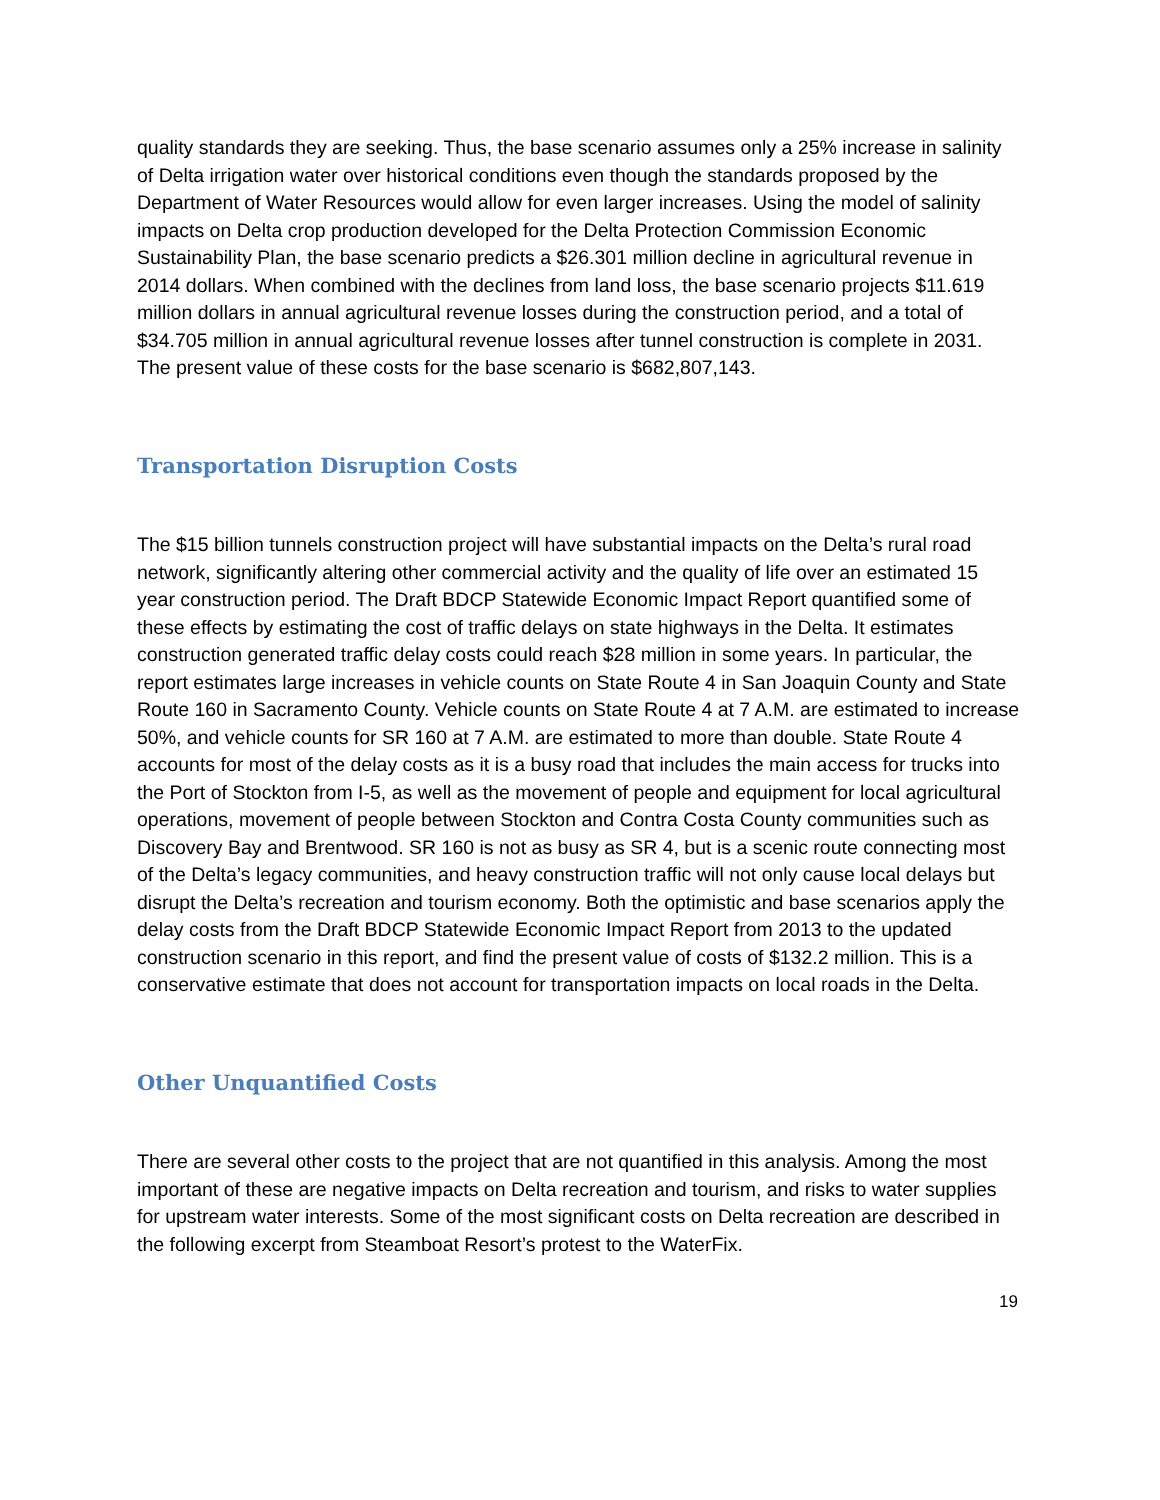quality standards they are seeking. Thus, the base scenario assumes only a 25% increase in salinity of Delta irrigation water over historical conditions even though the standards proposed by the Department of Water Resources would allow for even larger increases. Using the model of salinity impacts on Delta crop production developed for the Delta Protection Commission Economic Sustainability Plan, the base scenario predicts a $26.301 million decline in agricultural revenue in 2014 dollars. When combined with the declines from land loss, the base scenario projects $11.619 million dollars in annual agricultural revenue losses during the construction period, and a total of $34.705 million in annual agricultural revenue losses after tunnel construction is complete in 2031. The present value of these costs for the base scenario is $682,807,143.
Transportation Disruption Costs
The $15 billion tunnels construction project will have substantial impacts on the Delta’s rural road network, significantly altering other commercial activity and the quality of life over an estimated 15 year construction period. The Draft BDCP Statewide Economic Impact Report quantified some of these effects by estimating the cost of traffic delays on state highways in the Delta. It estimates construction generated traffic delay costs could reach $28 million in some years. In particular, the report estimates large increases in vehicle counts on State Route 4 in San Joaquin County and State Route 160 in Sacramento County. Vehicle counts on State Route 4 at 7 A.M. are estimated to increase 50%, and vehicle counts for SR 160 at 7 A.M. are estimated to more than double. State Route 4 accounts for most of the delay costs as it is a busy road that includes the main access for trucks into the Port of Stockton from I-5, as well as the movement of people and equipment for local agricultural operations, movement of people between Stockton and Contra Costa County communities such as Discovery Bay and Brentwood. SR 160 is not as busy as SR 4, but is a scenic route connecting most of the Delta’s legacy communities, and heavy construction traffic will not only cause local delays but disrupt the Delta’s recreation and tourism economy. Both the optimistic and base scenarios apply the delay costs from the Draft BDCP Statewide Economic Impact Report from 2013 to the updated construction scenario in this report, and find the present value of costs of $132.2 million. This is a conservative estimate that does not account for transportation impacts on local roads in the Delta.
Other Unquantified Costs
There are several other costs to the project that are not quantified in this analysis. Among the most important of these are negative impacts on Delta recreation and tourism, and risks to water supplies for upstream water interests. Some of the most significant costs on Delta recreation are described in the following excerpt from Steamboat Resort’s protest to the WaterFix.
19